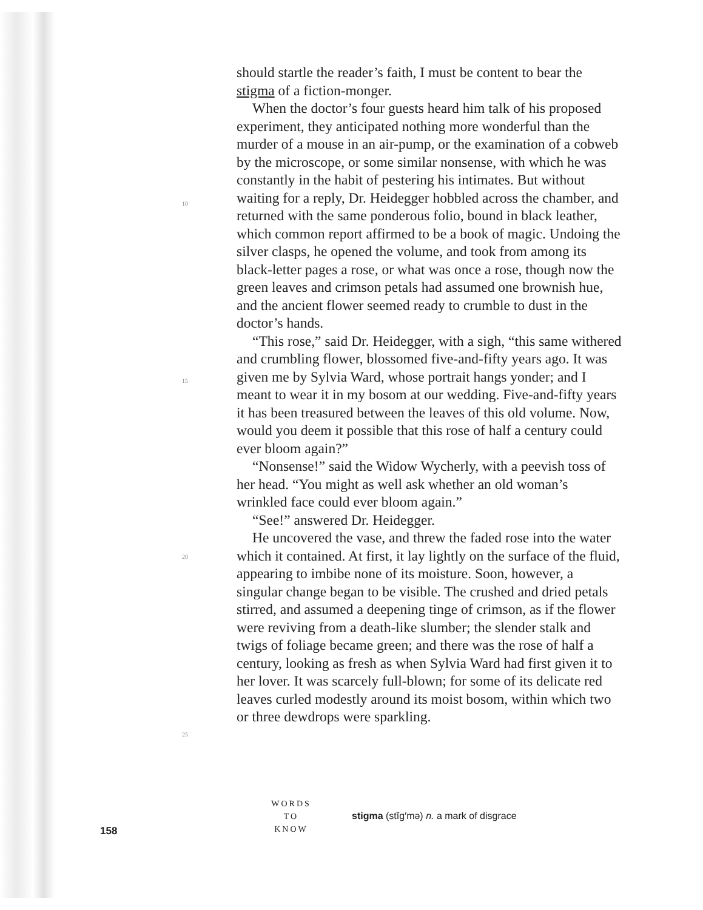10
15
20
25
should startle the reader’s faith, I must be content to bear the stigma of a fiction-monger.
When the doctor’s four guests heard him talk of his proposed experiment, they anticipated nothing more wonderful than the murder of a mouse in an air-pump, or the examination of a cobweb by the microscope, or some similar nonsense, with which he was constantly in the habit of pestering his intimates. But without waiting for a reply, Dr. Heidegger hobbled across the chamber, and returned with the same ponderous folio, bound in black leather, which common report affirmed to be a book of magic. Undoing the silver clasps, he opened the volume, and took from among its black-letter pages a rose, or what was once a rose, though now the green leaves and crimson petals had assumed one brownish hue, and the ancient flower seemed ready to crumble to dust in the doctor’s hands.
“This rose,” said Dr. Heidegger, with a sigh, “this same withered and crumbling flower, blossomed five-and-fifty years ago. It was given me by Sylvia Ward, whose portrait hangs yonder; and I meant to wear it in my bosom at our wedding. Five-and-fifty years it has been treasured between the leaves of this old volume. Now, would you deem it possible that this rose of half a century could ever bloom again?”
“Nonsense!” said the Widow Wycherly, with a peevish toss of her head. “You might as well ask whether an old woman’s wrinkled face could ever bloom again.”
“See!” answered Dr. Heidegger.
He uncovered the vase, and threw the faded rose into the water which it contained. At first, it lay lightly on the surface of the fluid, appearing to imbibe none of its moisture. Soon, however, a singular change began to be visible. The crushed and dried petals stirred, and assumed a deepening tinge of crimson, as if the flower were reviving from a death-like slumber; the slender stalk and twigs of foliage became green; and there was the rose of half a century, looking as fresh as when Sylvia Ward had first given it to her lover. It was scarcely full-blown; for some of its delicate red leaves curled modestly around its moist bosom, within which two or three dewdrops were sparkling.
158
WORDS
TO
KNOW
stigma (stĭg′mə) n. a mark of disgrace